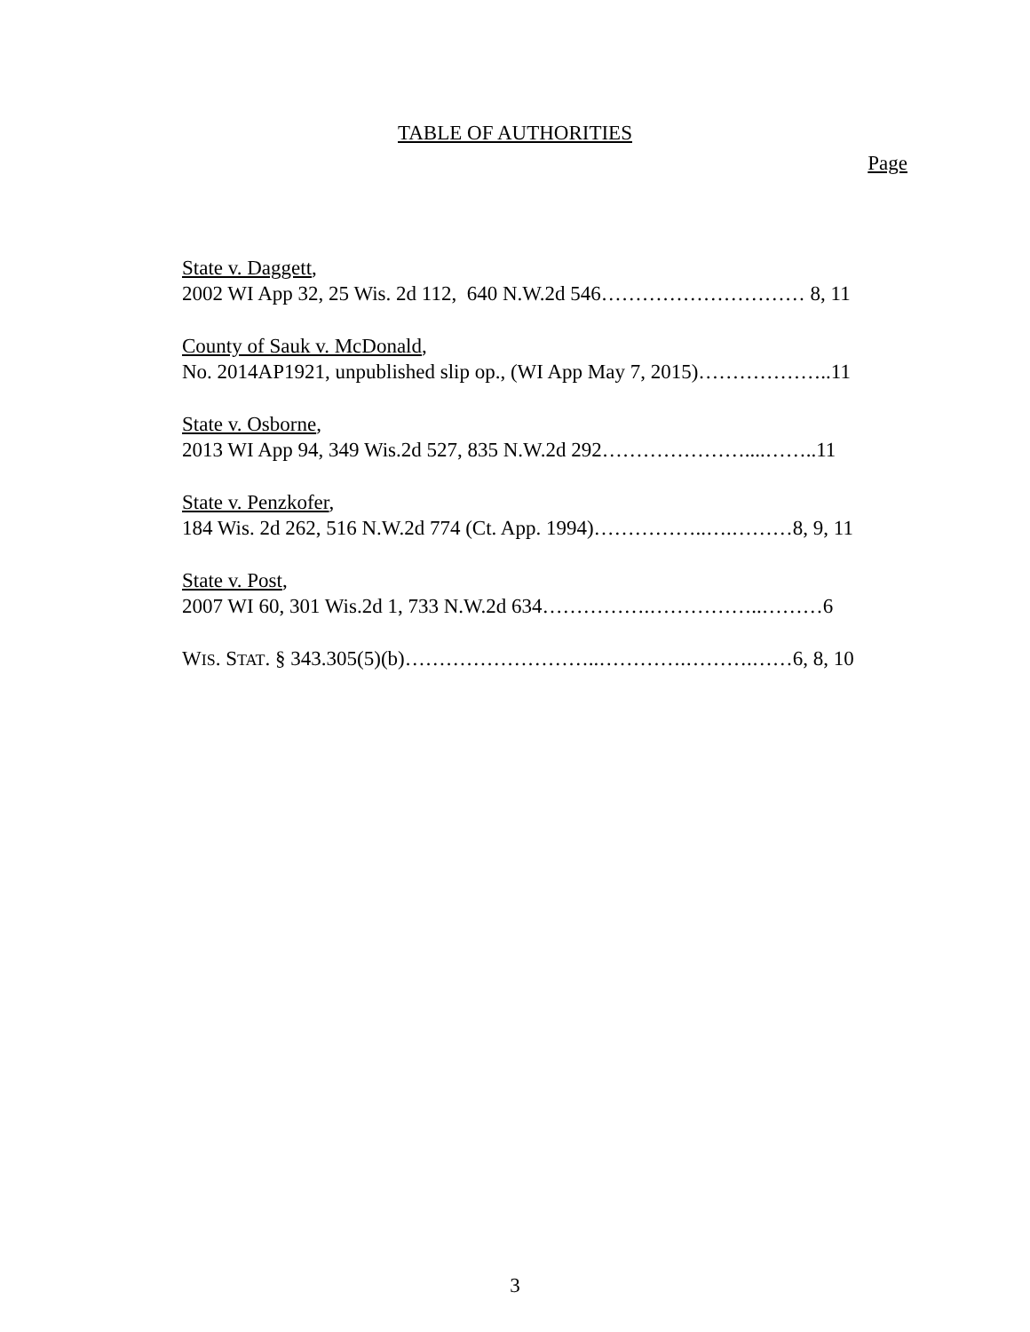TABLE OF AUTHORITIES
Page
State v. Daggett,
2002 WI App 32, 25 Wis. 2d 112, 640 N.W.2d 546………………………… 8, 11
County of Sauk v. McDonald,
No. 2014AP1921, unpublished slip op., (WI App May 7, 2015)………………..11
State v. Osborne,
2013 WI App 94, 349 Wis.2d 527, 835 N.W.2d 292…………………....……..11
State v. Penzkofer,
184 Wis. 2d 262, 516 N.W.2d 774 (Ct. App. 1994)……………..….………8, 9, 11
State v. Post,
2007 WI 60, 301 Wis.2d 1, 733 N.W.2d 634…………….……………..………6
WIS. STAT. § 343.305(5)(b)………………………..………….……….……6, 8, 10
3